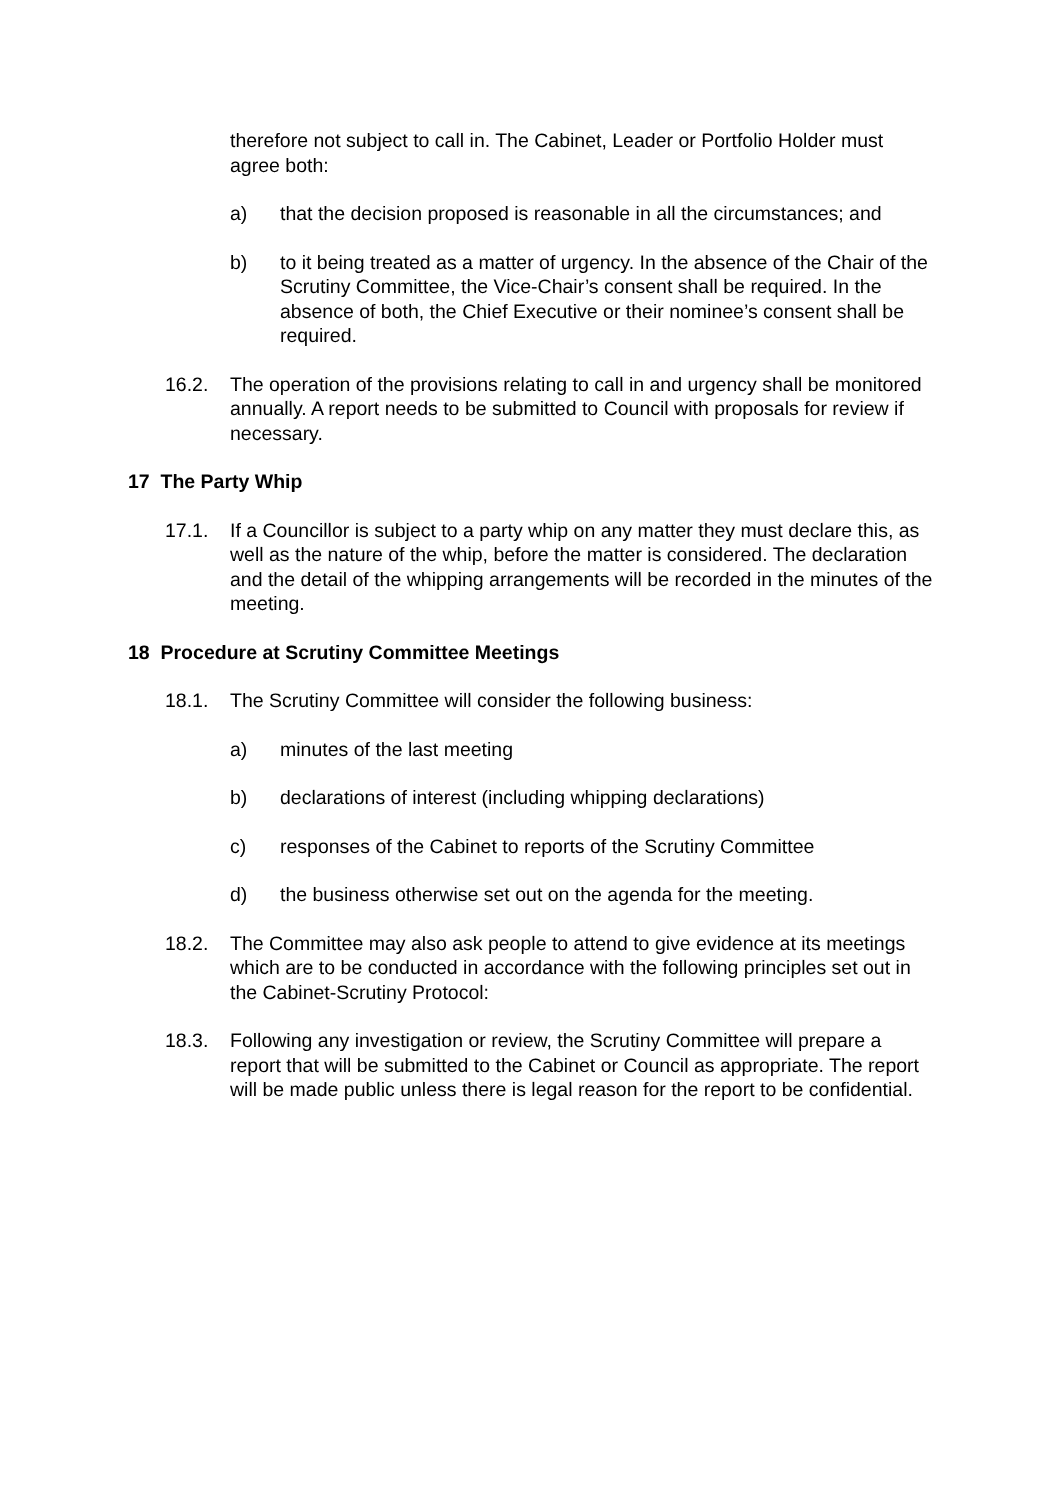therefore not subject to call in. The Cabinet, Leader or Portfolio Holder must agree both:
a) that the decision proposed is reasonable in all the circumstances; and
b) to it being treated as a matter of urgency. In the absence of the Chair of the Scrutiny Committee, the Vice-Chair’s consent shall be required. In the absence of both, the Chief Executive or their nominee’s consent shall be required.
16.2. The operation of the provisions relating to call in and urgency shall be monitored annually. A report needs to be submitted to Council with proposals for review if necessary.
17 The Party Whip
17.1. If a Councillor is subject to a party whip on any matter they must declare this, as well as the nature of the whip, before the matter is considered. The declaration and the detail of the whipping arrangements will be recorded in the minutes of the meeting.
18 Procedure at Scrutiny Committee Meetings
18.1. The Scrutiny Committee will consider the following business:
a) minutes of the last meeting
b) declarations of interest (including whipping declarations)
c) responses of the Cabinet to reports of the Scrutiny Committee
d) the business otherwise set out on the agenda for the meeting.
18.2. The Committee may also ask people to attend to give evidence at its meetings which are to be conducted in accordance with the following principles set out in the Cabinet-Scrutiny Protocol:
18.3. Following any investigation or review, the Scrutiny Committee will prepare a report that will be submitted to the Cabinet or Council as appropriate. The report will be made public unless there is legal reason for the report to be confidential.